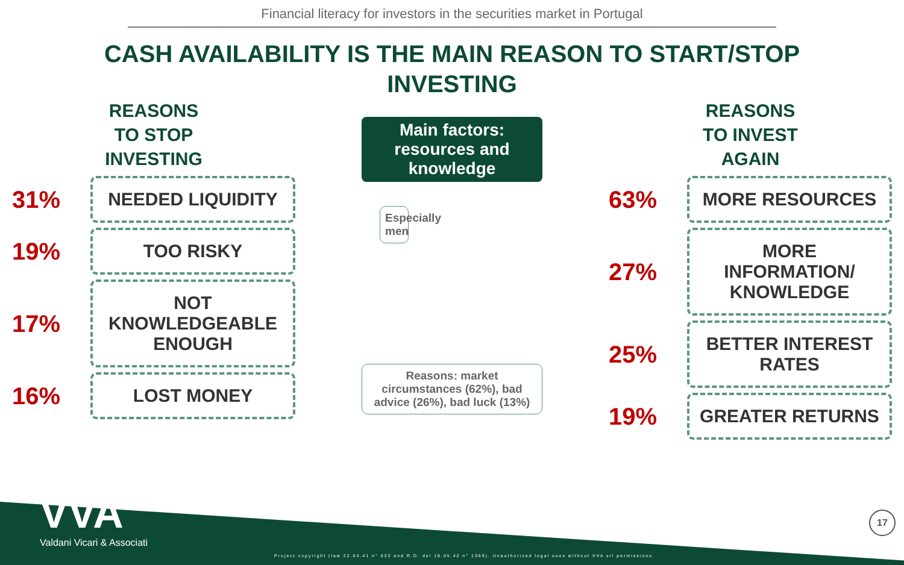Financial literacy for investors in the securities market in Portugal
CASH AVAILABILITY IS THE MAIN REASON TO START/STOP INVESTING
REASONS
TO STOP
INVESTING
31%
NEEDED LIQUIDITY
19%
TOO RISKY
17%
NOT
KNOWLEDGEABLE
ENOUGH
16%
LOST MONEY
Main factors: resources and knowledge
Especially men
Reasons: market circumstances (62%), bad advice (26%), bad luck (13%)
REASONS
TO INVEST
AGAIN
63%
MORE RESOURCES
27%
MORE INFORMATION/ KNOWLEDGE
25%
BETTER INTEREST RATES
19%
GREATER RETURNS
VVA
Valdani Vicari & Associati
Project copyright (law 22.04.41 n° 633 and R.D. del 18.05.42 n° 1369). Unauthorized legal uses without VVA srl permissions.
17